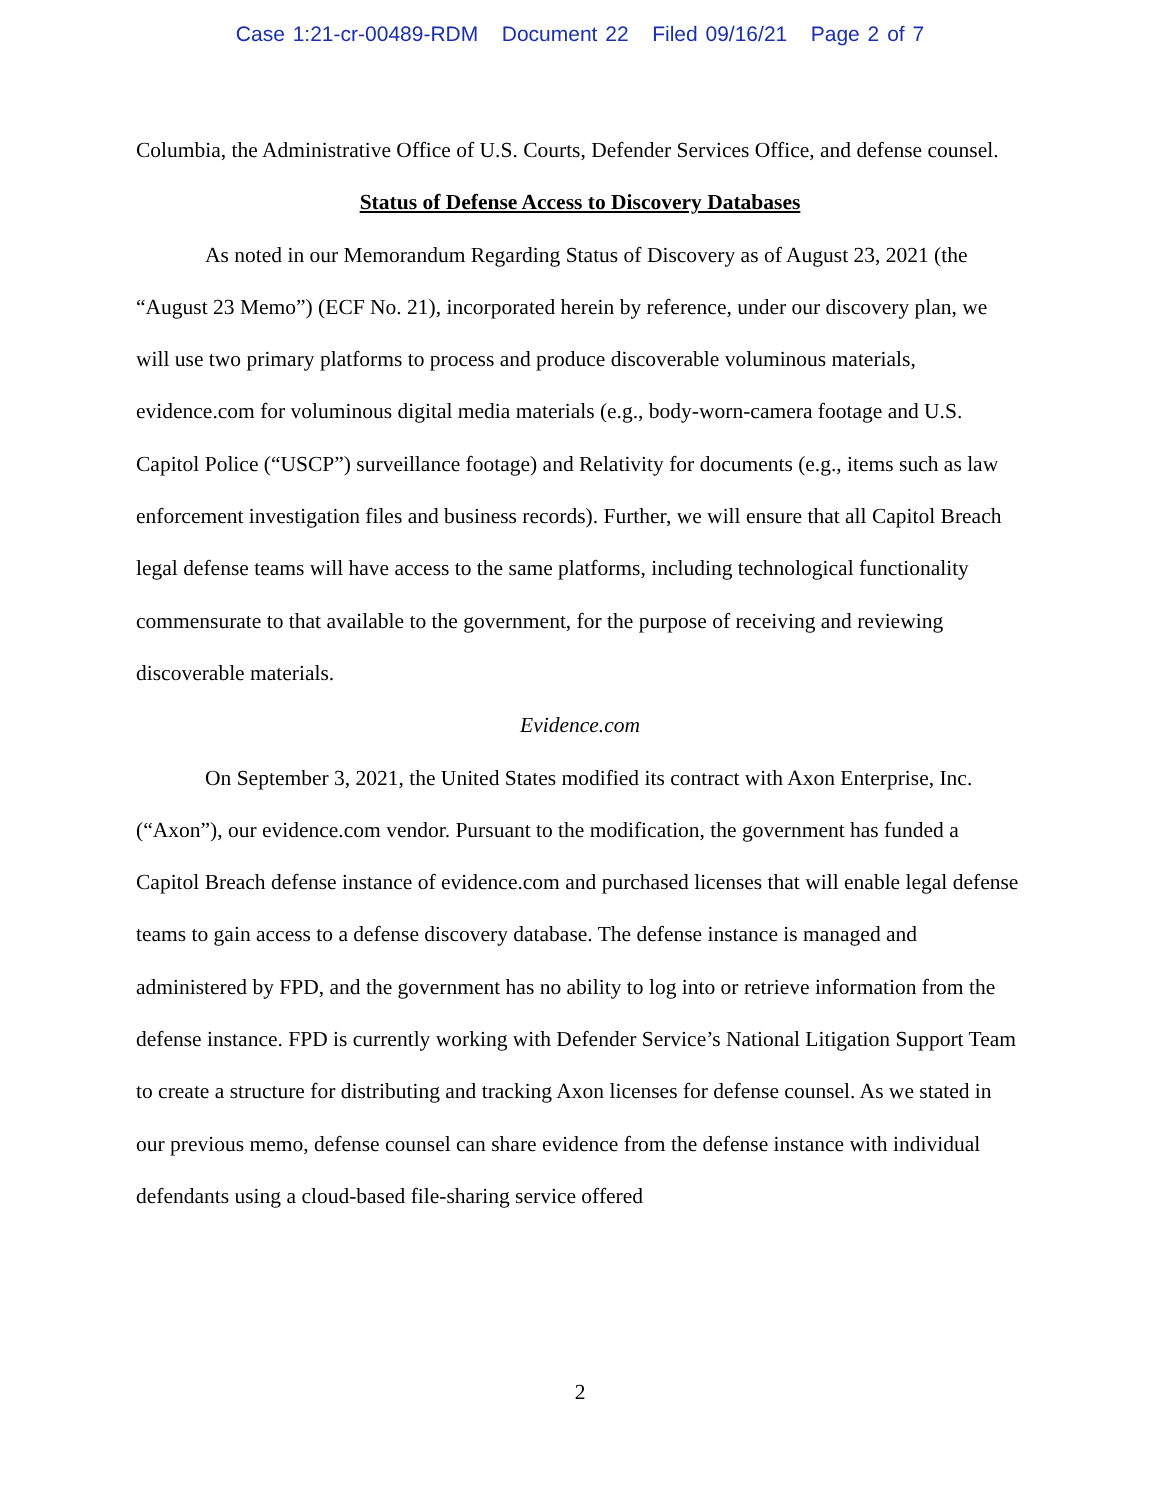Case 1:21-cr-00489-RDM Document 22 Filed 09/16/21 Page 2 of 7
Columbia, the Administrative Office of U.S. Courts, Defender Services Office, and defense counsel.
Status of Defense Access to Discovery Databases
As noted in our Memorandum Regarding Status of Discovery as of August 23, 2021 (the “August 23 Memo”) (ECF No. 21), incorporated herein by reference, under our discovery plan, we will use two primary platforms to process and produce discoverable voluminous materials, evidence.com for voluminous digital media materials (e.g., body-worn-camera footage and U.S. Capitol Police (“USCP”) surveillance footage) and Relativity for documents (e.g., items such as law enforcement investigation files and business records). Further, we will ensure that all Capitol Breach legal defense teams will have access to the same platforms, including technological functionality commensurate to that available to the government, for the purpose of receiving and reviewing discoverable materials.
Evidence.com
On September 3, 2021, the United States modified its contract with Axon Enterprise, Inc. (“Axon”), our evidence.com vendor. Pursuant to the modification, the government has funded a Capitol Breach defense instance of evidence.com and purchased licenses that will enable legal defense teams to gain access to a defense discovery database. The defense instance is managed and administered by FPD, and the government has no ability to log into or retrieve information from the defense instance. FPD is currently working with Defender Service’s National Litigation Support Team to create a structure for distributing and tracking Axon licenses for defense counsel. As we stated in our previous memo, defense counsel can share evidence from the defense instance with individual defendants using a cloud-based file-sharing service offered
2